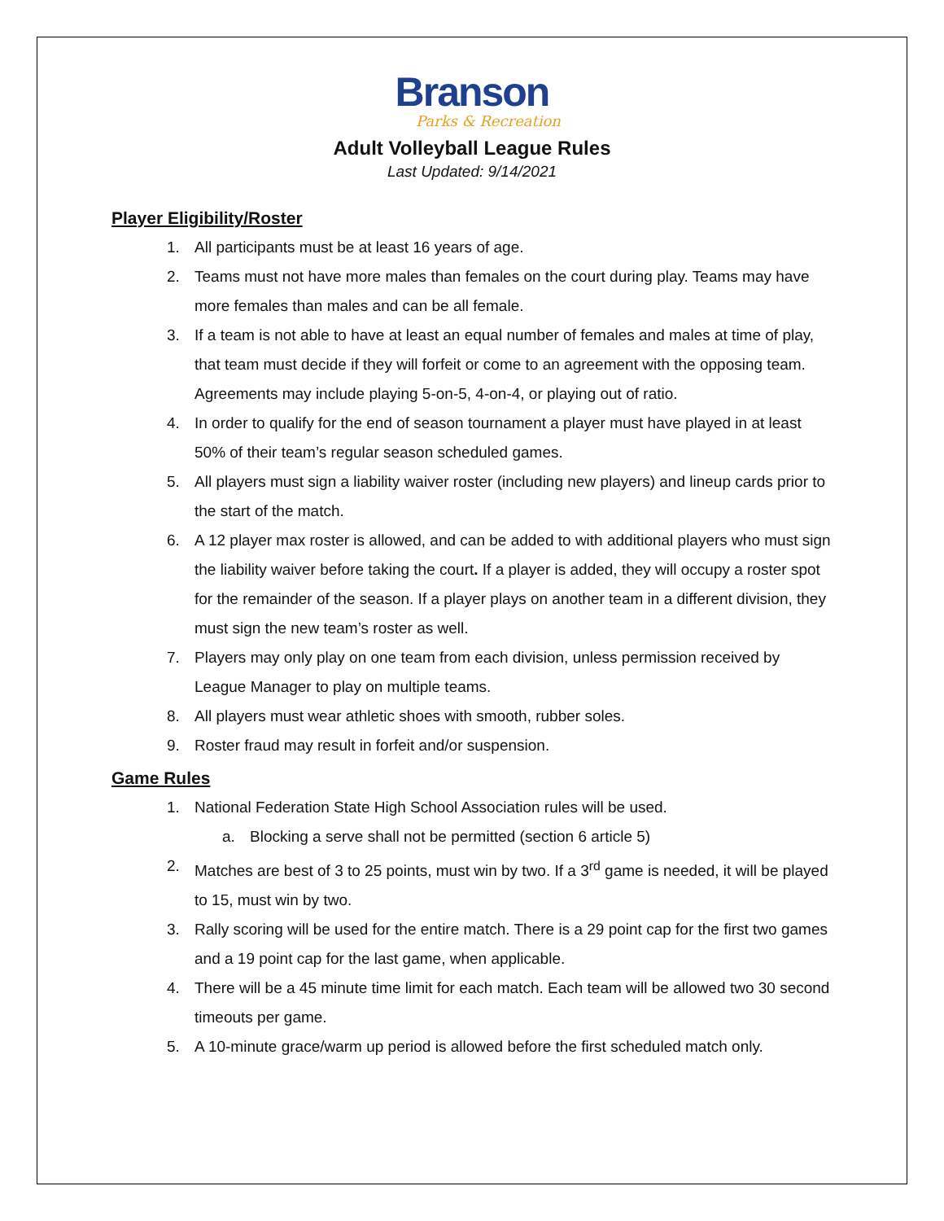Branson
Parks & Recreation
Adult Volleyball League Rules
Last Updated: 9/14/2021
Player Eligibility/Roster
1. All participants must be at least 16 years of age.
2. Teams must not have more males than females on the court during play. Teams may have more females than males and can be all female.
3. If a team is not able to have at least an equal number of females and males at time of play, that team must decide if they will forfeit or come to an agreement with the opposing team. Agreements may include playing 5-on-5, 4-on-4, or playing out of ratio.
4. In order to qualify for the end of season tournament a player must have played in at least 50% of their team’s regular season scheduled games.
5. All players must sign a liability waiver roster (including new players) and lineup cards prior to the start of the match.
6. A 12 player max roster is allowed, and can be added to with additional players who must sign the liability waiver before taking the court. If a player is added, they will occupy a roster spot for the remainder of the season. If a player plays on another team in a different division, they must sign the new team’s roster as well.
7. Players may only play on one team from each division, unless permission received by League Manager to play on multiple teams.
8. All players must wear athletic shoes with smooth, rubber soles.
9. Roster fraud may result in forfeit and/or suspension.
Game Rules
1. National Federation State High School Association rules will be used.
a. Blocking a serve shall not be permitted (section 6 article 5)
2. Matches are best of 3 to 25 points, must win by two. If a 3<sup>rd</sup> game is needed, it will be played to 15, must win by two.
3. Rally scoring will be used for the entire match. There is a 29 point cap for the first two games and a 19 point cap for the last game, when applicable.
4. There will be a 45 minute time limit for each match. Each team will be allowed two 30 second timeouts per game.
5. A 10-minute grace/warm up period is allowed before the first scheduled match only.